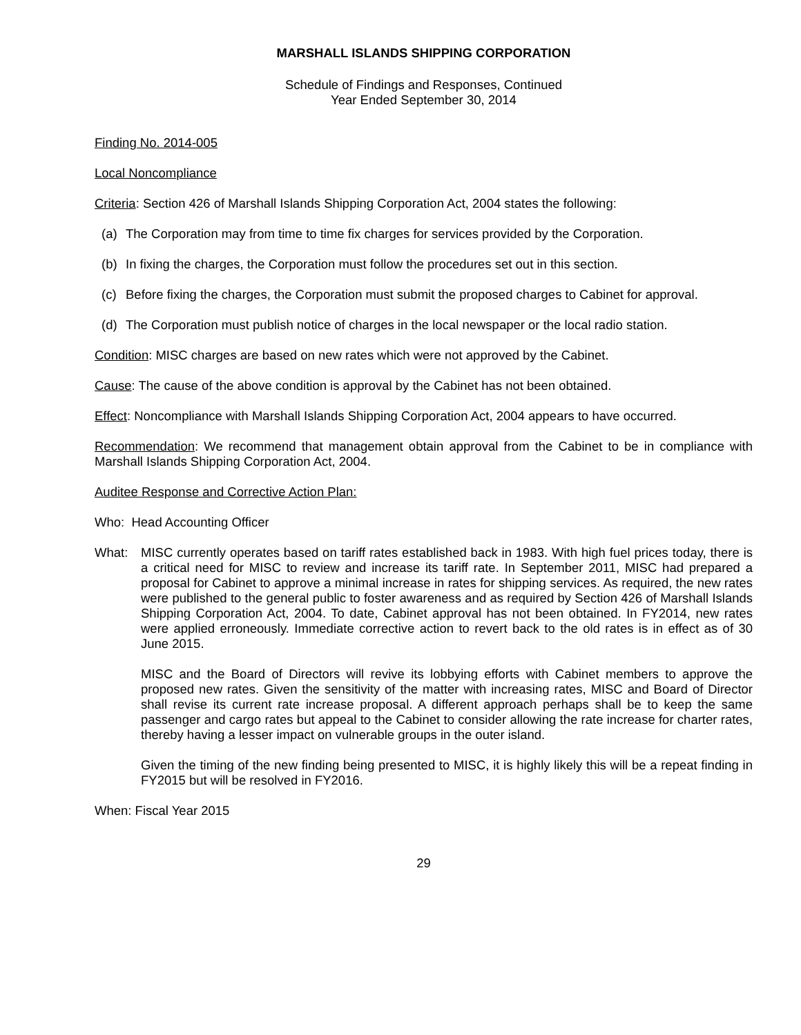MARSHALL ISLANDS SHIPPING CORPORATION
Schedule of Findings and Responses, Continued
Year Ended September 30, 2014
Finding No. 2014-005
Local Noncompliance
Criteria: Section 426 of Marshall Islands Shipping Corporation Act, 2004 states the following:
(a) The Corporation may from time to time fix charges for services provided by the Corporation.
(b) In fixing the charges, the Corporation must follow the procedures set out in this section.
(c) Before fixing the charges, the Corporation must submit the proposed charges to Cabinet for approval.
(d) The Corporation must publish notice of charges in the local newspaper or the local radio station.
Condition: MISC charges are based on new rates which were not approved by the Cabinet.
Cause: The cause of the above condition is approval by the Cabinet has not been obtained.
Effect: Noncompliance with Marshall Islands Shipping Corporation Act, 2004 appears to have occurred.
Recommendation: We recommend that management obtain approval from the Cabinet to be in compliance with Marshall Islands Shipping Corporation Act, 2004.
Auditee Response and Corrective Action Plan:
Who: Head Accounting Officer
What: MISC currently operates based on tariff rates established back in 1983. With high fuel prices today, there is a critical need for MISC to review and increase its tariff rate. In September 2011, MISC had prepared a proposal for Cabinet to approve a minimal increase in rates for shipping services. As required, the new rates were published to the general public to foster awareness and as required by Section 426 of Marshall Islands Shipping Corporation Act, 2004. To date, Cabinet approval has not been obtained. In FY2014, new rates were applied erroneously. Immediate corrective action to revert back to the old rates is in effect as of 30 June 2015.
MISC and the Board of Directors will revive its lobbying efforts with Cabinet members to approve the proposed new rates. Given the sensitivity of the matter with increasing rates, MISC and Board of Director shall revise its current rate increase proposal. A different approach perhaps shall be to keep the same passenger and cargo rates but appeal to the Cabinet to consider allowing the rate increase for charter rates, thereby having a lesser impact on vulnerable groups in the outer island.
Given the timing of the new finding being presented to MISC, it is highly likely this will be a repeat finding in FY2015 but will be resolved in FY2016.
When: Fiscal Year 2015
29